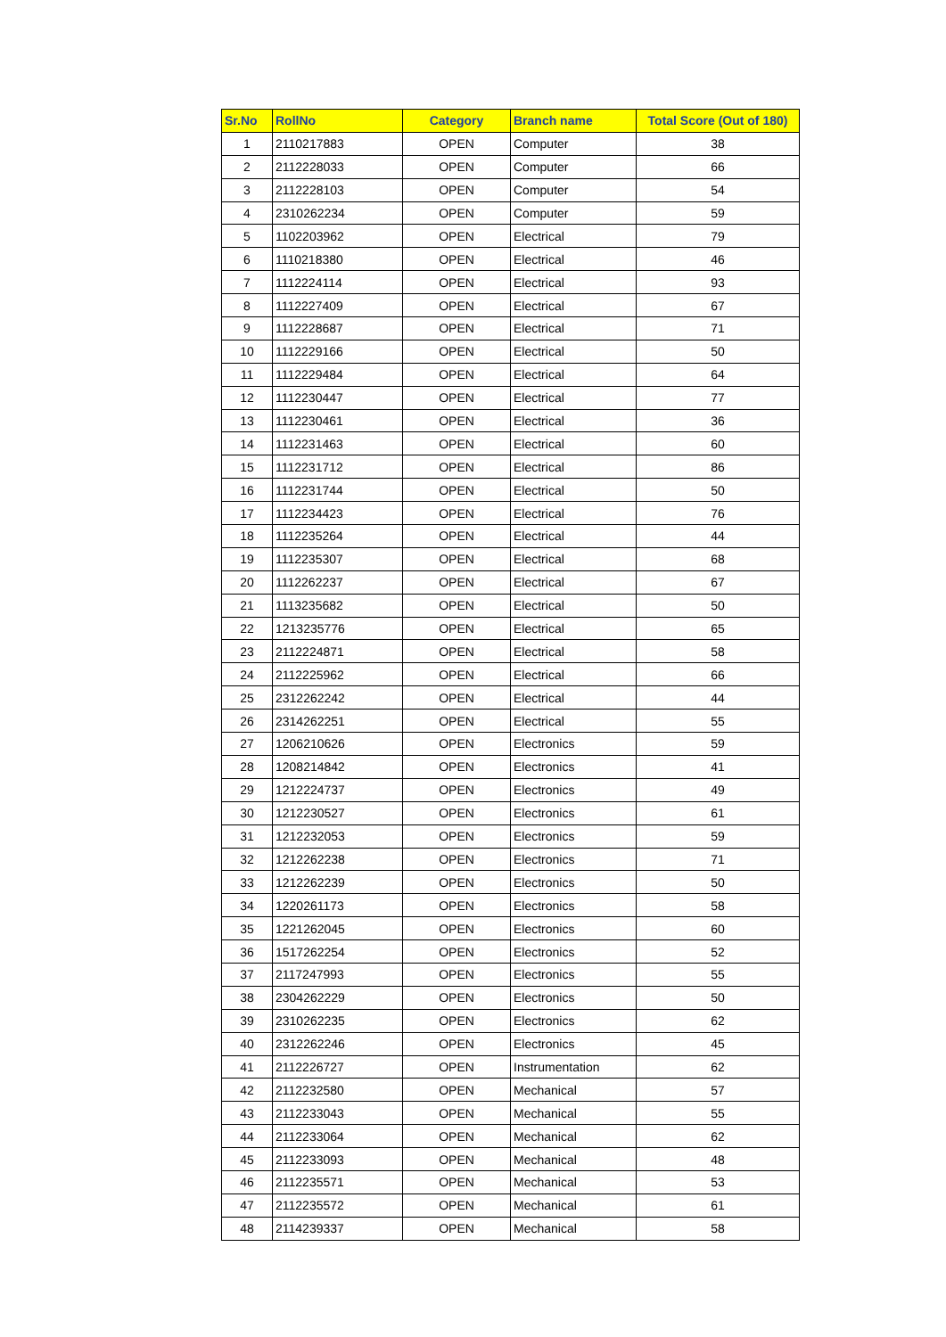| Sr.No | RollNo | Category | Branch name | Total Score (Out of 180) |
| --- | --- | --- | --- | --- |
| 1 | 2110217883 | OPEN | Computer | 38 |
| 2 | 2112228033 | OPEN | Computer | 66 |
| 3 | 2112228103 | OPEN | Computer | 54 |
| 4 | 2310262234 | OPEN | Computer | 59 |
| 5 | 1102203962 | OPEN | Electrical | 79 |
| 6 | 1110218380 | OPEN | Electrical | 46 |
| 7 | 1112224114 | OPEN | Electrical | 93 |
| 8 | 1112227409 | OPEN | Electrical | 67 |
| 9 | 1112228687 | OPEN | Electrical | 71 |
| 10 | 1112229166 | OPEN | Electrical | 50 |
| 11 | 1112229484 | OPEN | Electrical | 64 |
| 12 | 1112230447 | OPEN | Electrical | 77 |
| 13 | 1112230461 | OPEN | Electrical | 36 |
| 14 | 1112231463 | OPEN | Electrical | 60 |
| 15 | 1112231712 | OPEN | Electrical | 86 |
| 16 | 1112231744 | OPEN | Electrical | 50 |
| 17 | 1112234423 | OPEN | Electrical | 76 |
| 18 | 1112235264 | OPEN | Electrical | 44 |
| 19 | 1112235307 | OPEN | Electrical | 68 |
| 20 | 1112262237 | OPEN | Electrical | 67 |
| 21 | 1113235682 | OPEN | Electrical | 50 |
| 22 | 1213235776 | OPEN | Electrical | 65 |
| 23 | 2112224871 | OPEN | Electrical | 58 |
| 24 | 2112225962 | OPEN | Electrical | 66 |
| 25 | 2312262242 | OPEN | Electrical | 44 |
| 26 | 2314262251 | OPEN | Electrical | 55 |
| 27 | 1206210626 | OPEN | Electronics | 59 |
| 28 | 1208214842 | OPEN | Electronics | 41 |
| 29 | 1212224737 | OPEN | Electronics | 49 |
| 30 | 1212230527 | OPEN | Electronics | 61 |
| 31 | 1212232053 | OPEN | Electronics | 59 |
| 32 | 1212262238 | OPEN | Electronics | 71 |
| 33 | 1212262239 | OPEN | Electronics | 50 |
| 34 | 1220261173 | OPEN | Electronics | 58 |
| 35 | 1221262045 | OPEN | Electronics | 60 |
| 36 | 1517262254 | OPEN | Electronics | 52 |
| 37 | 2117247993 | OPEN | Electronics | 55 |
| 38 | 2304262229 | OPEN | Electronics | 50 |
| 39 | 2310262235 | OPEN | Electronics | 62 |
| 40 | 2312262246 | OPEN | Electronics | 45 |
| 41 | 2112226727 | OPEN | Instrumentation | 62 |
| 42 | 2112232580 | OPEN | Mechanical | 57 |
| 43 | 2112233043 | OPEN | Mechanical | 55 |
| 44 | 2112233064 | OPEN | Mechanical | 62 |
| 45 | 2112233093 | OPEN | Mechanical | 48 |
| 46 | 2112235571 | OPEN | Mechanical | 53 |
| 47 | 2112235572 | OPEN | Mechanical | 61 |
| 48 | 2114239337 | OPEN | Mechanical | 58 |